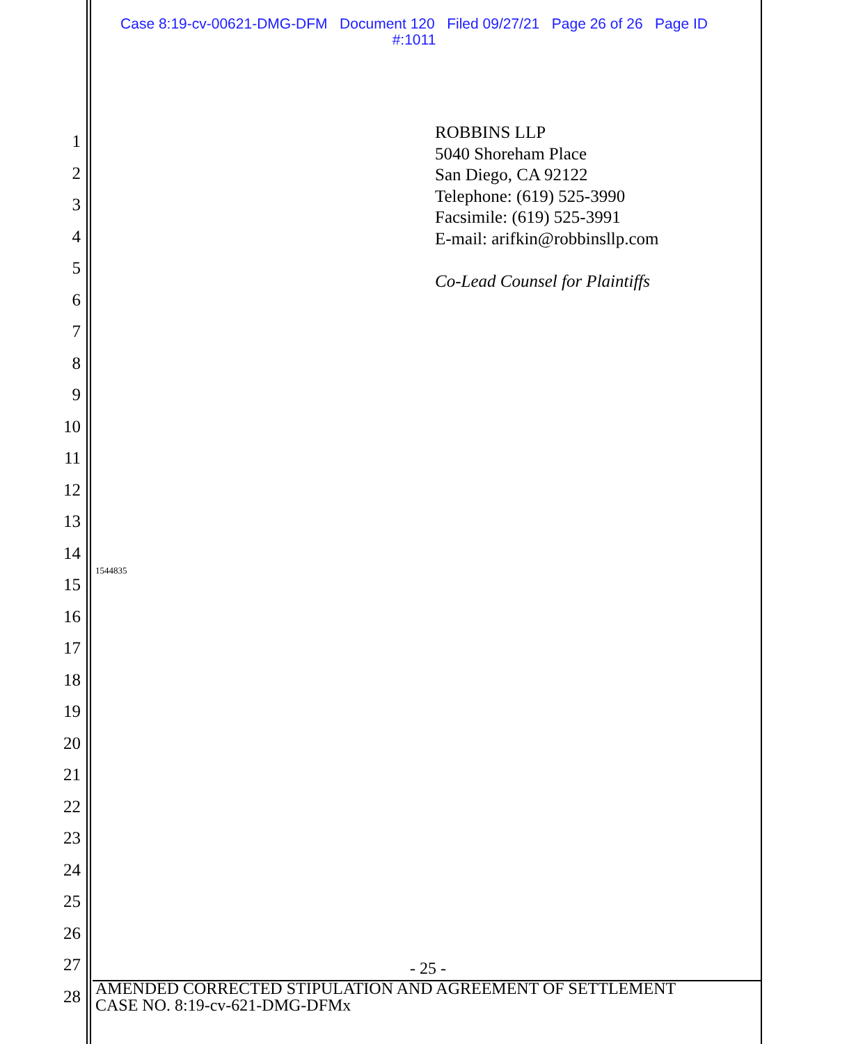Case 8:19-cv-00621-DMG-DFM Document 120 Filed 09/27/21 Page 26 of 26 Page ID
#:1011
1
2
3
4
5
6
7
8
9
10
11
12
13
14
15
16
17
18
19
20
21
22
23
24
25
26
27
28
ROBBINS LLP
5040 Shoreham Place
San Diego, CA 92122
Telephone: (619) 525-3990
Facsimile: (619) 525-3991
E-mail: arifkin@robbinsllp.com
Co-Lead Counsel for Plaintiffs
1544835
- 25 -
AMENDED CORRECTED STIPULATION AND AGREEMENT OF SETTLEMENT
CASE NO. 8:19-cv-621-DMG-DFMx